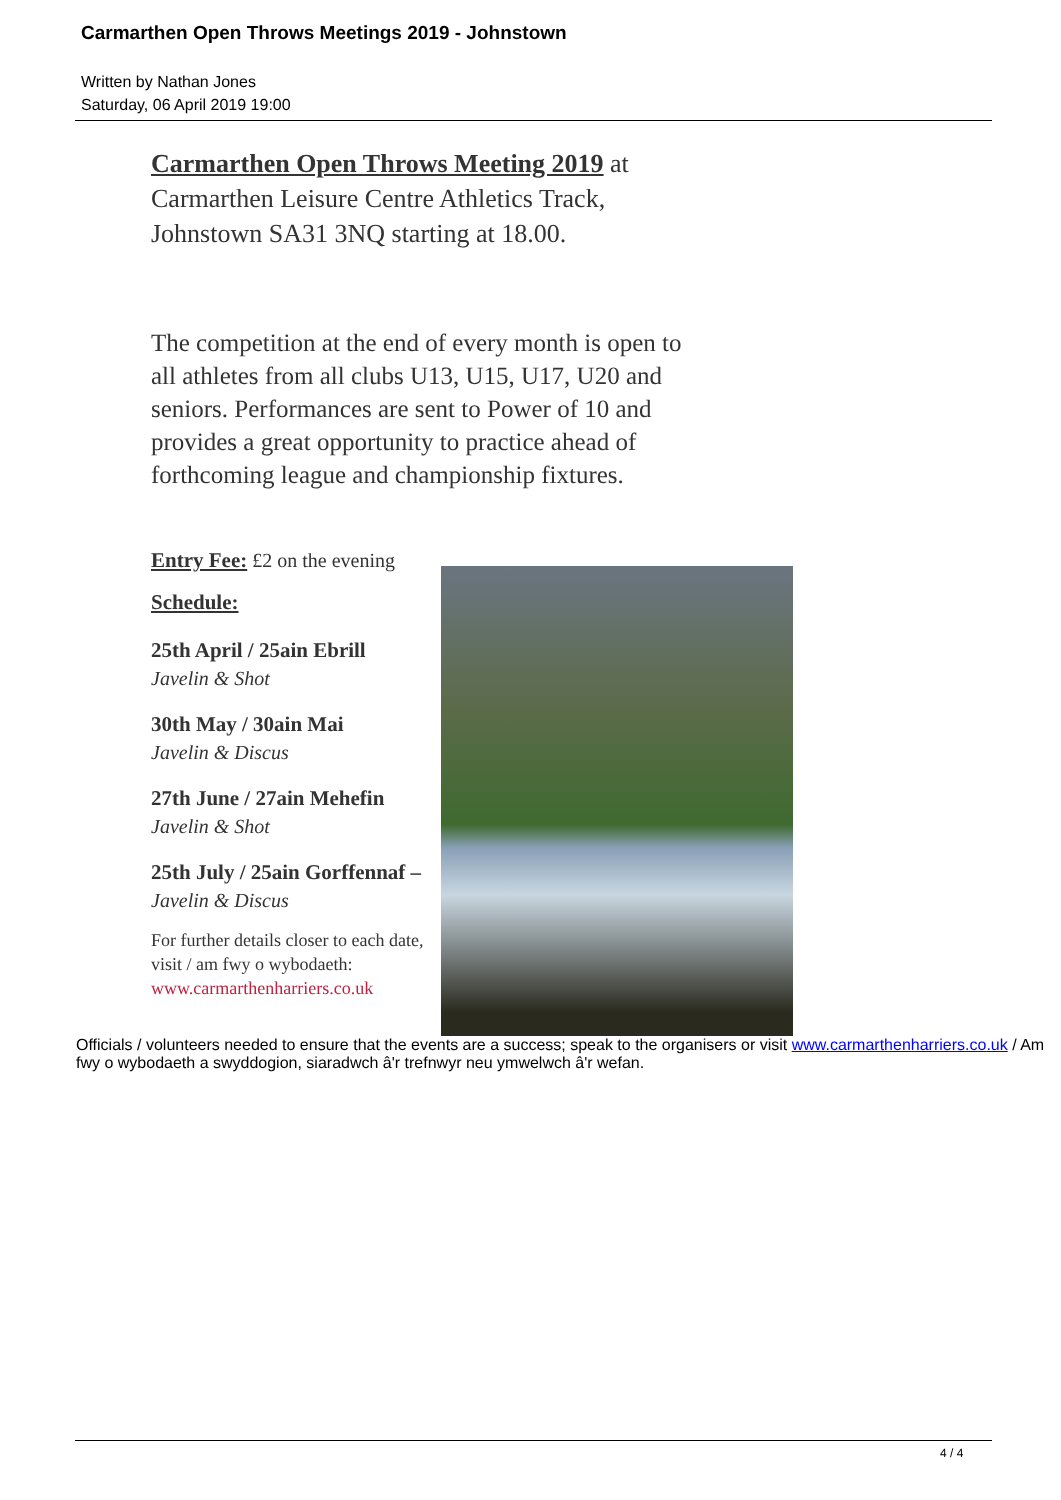Carmarthen Open Throws Meetings 2019 - Johnstown
Written by Nathan Jones
Saturday, 06 April 2019 19:00
Carmarthen Open Throws Meeting 2019 at Carmarthen Leisure Centre Athletics Track, Johnstown SA31 3NQ starting at 18.00.
The competition at the end of every month is open to all athletes from all clubs U13, U15, U17, U20 and seniors. Performances are sent to Power of 10 and provides a great opportunity to practice ahead of forthcoming league and championship fixtures.
Entry Fee: £2 on the evening
Schedule:
25th April / 25ain Ebrill
Javelin & Shot
30th May / 30ain Mai
Javelin & Discus
27th June / 27ain Mehefin
Javelin & Shot
25th July / 25ain Gorffennaf –
Javelin & Discus
For further details closer to each date, visit / am fwy o wybodaeth: www.carmarthenharriers.co.uk
Officials / volunteers needed to ensure that the events are a success; speak to the organisers or visit www.carmarthenharriers.co.uk / Am fwy o wybodaeth a swyddogion, siaradwch â'r trefnwyr neu ymwelwch â'r wefan.
4 / 4